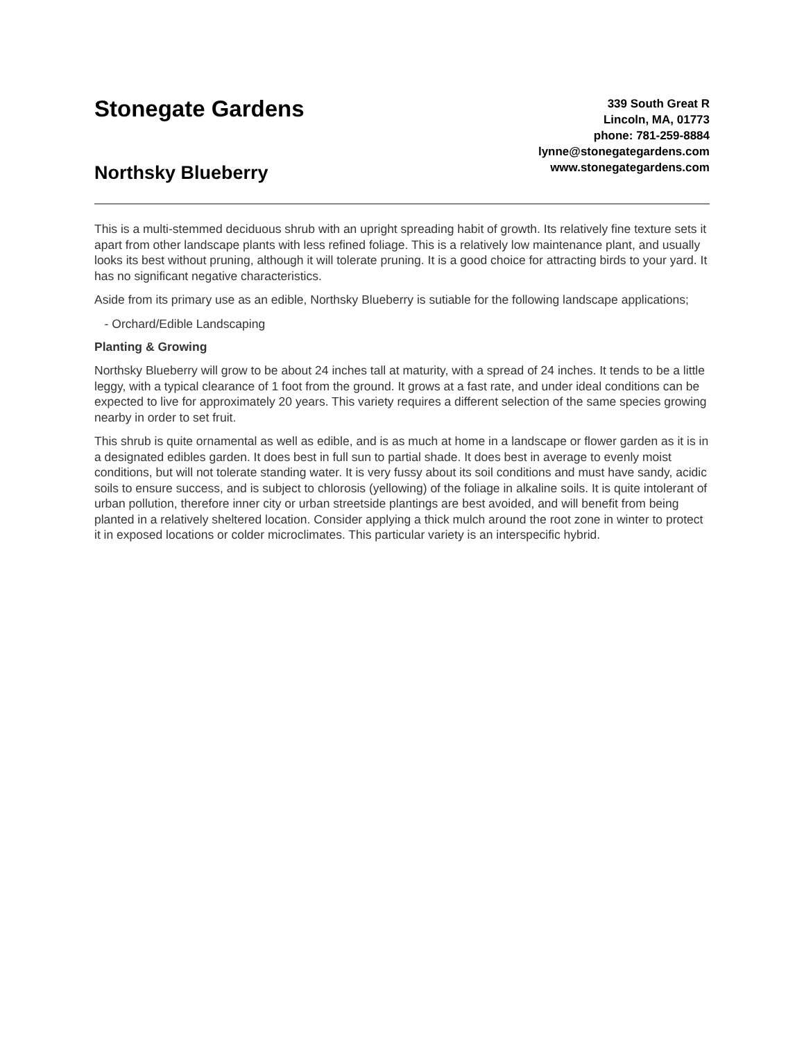Stonegate Gardens
Northsky Blueberry
339 South Great R
Lincoln, MA, 01773
phone: 781-259-8884
lynne@stonegategardens.com
www.stonegategardens.com
This is a multi-stemmed deciduous shrub with an upright spreading habit of growth. Its relatively fine texture sets it apart from other landscape plants with less refined foliage. This is a relatively low maintenance plant, and usually looks its best without pruning, although it will tolerate pruning. It is a good choice for attracting birds to your yard. It has no significant negative characteristics.
Aside from its primary use as an edible, Northsky Blueberry is sutiable for the following landscape applications;
- Orchard/Edible Landscaping
Planting & Growing
Northsky Blueberry will grow to be about 24 inches tall at maturity, with a spread of 24 inches. It tends to be a little leggy, with a typical clearance of 1 foot from the ground. It grows at a fast rate, and under ideal conditions can be expected to live for approximately 20 years. This variety requires a different selection of the same species growing nearby in order to set fruit.
This shrub is quite ornamental as well as edible, and is as much at home in a landscape or flower garden as it is in a designated edibles garden. It does best in full sun to partial shade. It does best in average to evenly moist conditions, but will not tolerate standing water. It is very fussy about its soil conditions and must have sandy, acidic soils to ensure success, and is subject to chlorosis (yellowing) of the foliage in alkaline soils. It is quite intolerant of urban pollution, therefore inner city or urban streetside plantings are best avoided, and will benefit from being planted in a relatively sheltered location. Consider applying a thick mulch around the root zone in winter to protect it in exposed locations or colder microclimates. This particular variety is an interspecific hybrid.